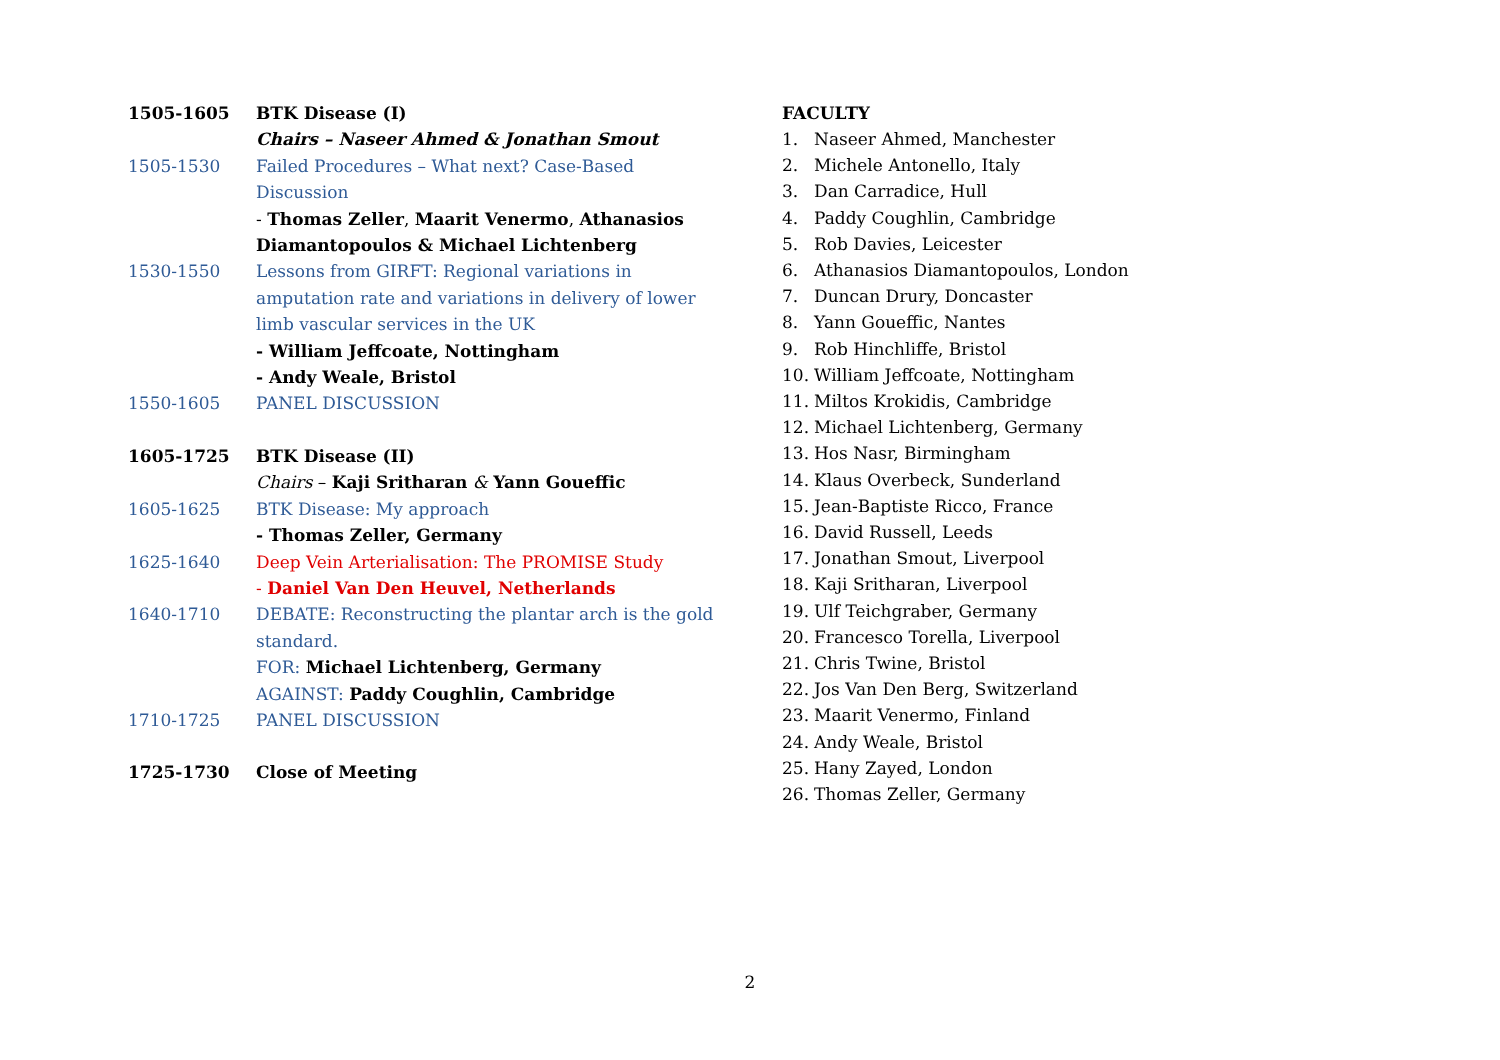1505-1605 BTK Disease (I)
Chairs – Naseer Ahmed & Jonathan Smout
1505-1530 Failed Procedures – What next? Case-Based Discussion
- Thomas Zeller, Maarit Venermo, Athanasios Diamantopoulos & Michael Lichtenberg
1530-1550 Lessons from GIRFT: Regional variations in amputation rate and variations in delivery of lower limb vascular services in the UK
- William Jeffcoate, Nottingham
- Andy Weale, Bristol
1550-1605 PANEL DISCUSSION
1605-1725 BTK Disease (II)
Chairs – Kaji Sritharan & Yann Goueffic
1605-1625 BTK Disease: My approach
- Thomas Zeller, Germany
1625-1640 Deep Vein Arterialisation: The PROMISE Study
- Daniel Van Den Heuvel, Netherlands
1640-1710 DEBATE: Reconstructing the plantar arch is the gold standard.
FOR: Michael Lichtenberg, Germany
AGAINST: Paddy Coughlin, Cambridge
1710-1725 PANEL DISCUSSION
1725-1730 Close of Meeting
FACULTY
1. Naseer Ahmed, Manchester
2. Michele Antonello, Italy
3. Dan Carradice, Hull
4. Paddy Coughlin, Cambridge
5. Rob Davies, Leicester
6. Athanasios Diamantopoulos, London
7. Duncan Drury, Doncaster
8. Yann Goueffic, Nantes
9. Rob Hinchliffe, Bristol
10. William Jeffcoate, Nottingham
11. Miltos Krokidis, Cambridge
12. Michael Lichtenberg, Germany
13. Hos Nasr, Birmingham
14. Klaus Overbeck, Sunderland
15. Jean-Baptiste Ricco, France
16. David Russell, Leeds
17. Jonathan Smout, Liverpool
18. Kaji Sritharan, Liverpool
19. Ulf Teichgraber, Germany
20. Francesco Torella, Liverpool
21. Chris Twine, Bristol
22. Jos Van Den Berg, Switzerland
23. Maarit Venermo, Finland
24. Andy Weale, Bristol
25. Hany Zayed, London
26. Thomas Zeller, Germany
2